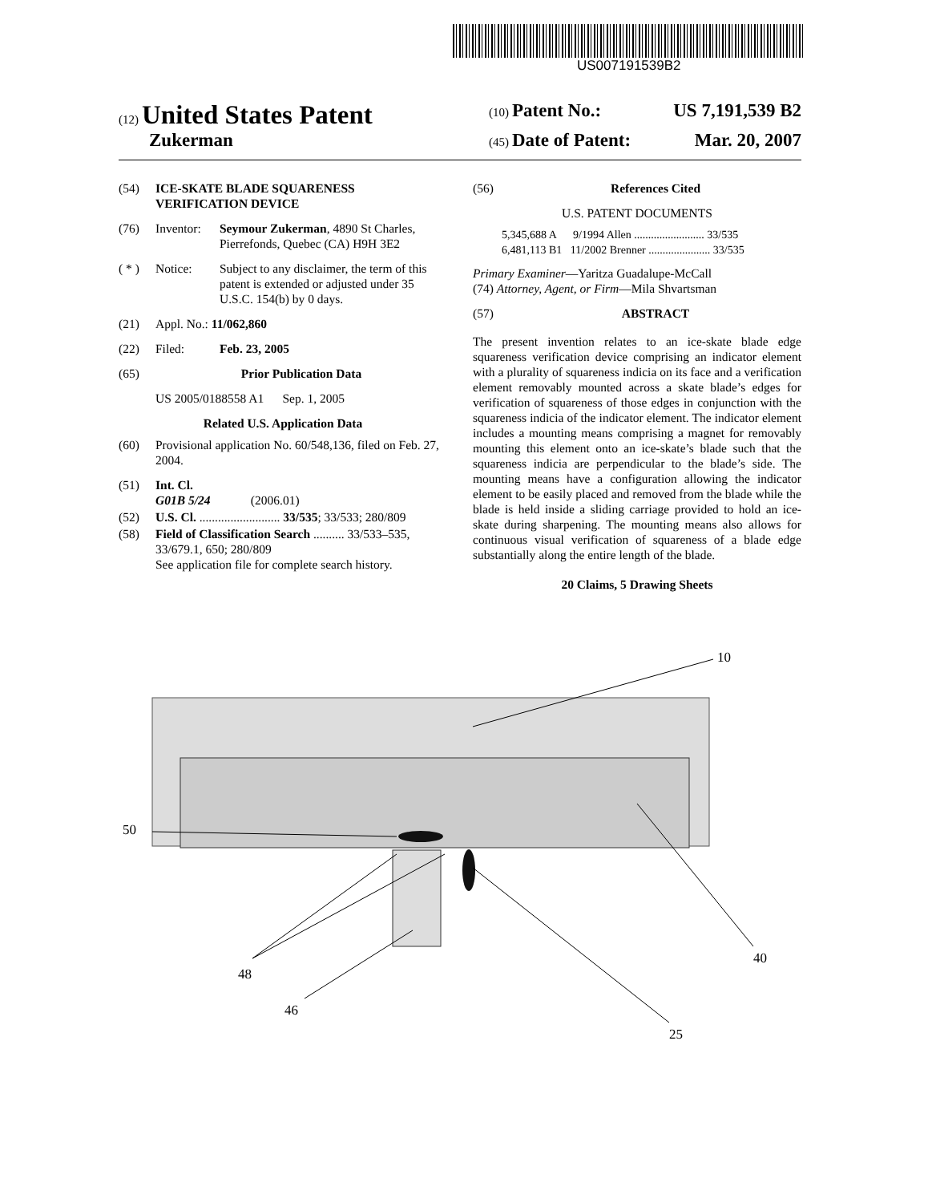US007191539B2
(12) United States Patent
(10) Patent No.: US 7,191,539 B2
Zukerman
(45) Date of Patent: Mar. 20, 2007
(54) ICE-SKATE BLADE SQUARENESS VERIFICATION DEVICE
(76) Inventor: Seymour Zukerman, 4890 St Charles, Pierrefonds, Quebec (CA) H9H 3E2
( * ) Notice: Subject to any disclaimer, the term of this patent is extended or adjusted under 35 U.S.C. 154(b) by 0 days.
(21) Appl. No.: 11/062,860
(22) Filed: Feb. 23, 2005
(65) Prior Publication Data
US 2005/0188558 A1 Sep. 1, 2005
Related U.S. Application Data
(60) Provisional application No. 60/548,136, filed on Feb. 27, 2004.
(51) Int. Cl.
G01B 5/24 (2006.01)
(52) U.S. Cl. .......................... 33/535; 33/533; 280/809
(58) Field of Classification Search .......... 33/533–535, 33/679.1, 650; 280/809
See application file for complete search history.
(56) References Cited
U.S. PATENT DOCUMENTS
5,345,688 A 9/1994 Allen ......................... 33/535
6,481,113 B1 11/2002 Brenner ...................... 33/535
Primary Examiner—Yaritza Guadalupe-McCall
(74) Attorney, Agent, or Firm—Mila Shvartsman
(57) ABSTRACT
The present invention relates to an ice-skate blade edge squareness verification device comprising an indicator element with a plurality of squareness indicia on its face and a verification element removably mounted across a skate blade’s edges for verification of squareness of those edges in conjunction with the squareness indicia of the indicator element. The indicator element includes a mounting means comprising a magnet for removably mounting this element onto an ice-skate’s blade such that the squareness indicia are perpendicular to the blade’s side. The mounting means have a configuration allowing the indicator element to be easily placed and removed from the blade while the blade is held inside a sliding carriage provided to hold an ice-skate during sharpening. The mounting means also allows for continuous visual verification of squareness of a blade edge substantially along the entire length of the blade.
20 Claims, 5 Drawing Sheets
10
50
40
48
46
25